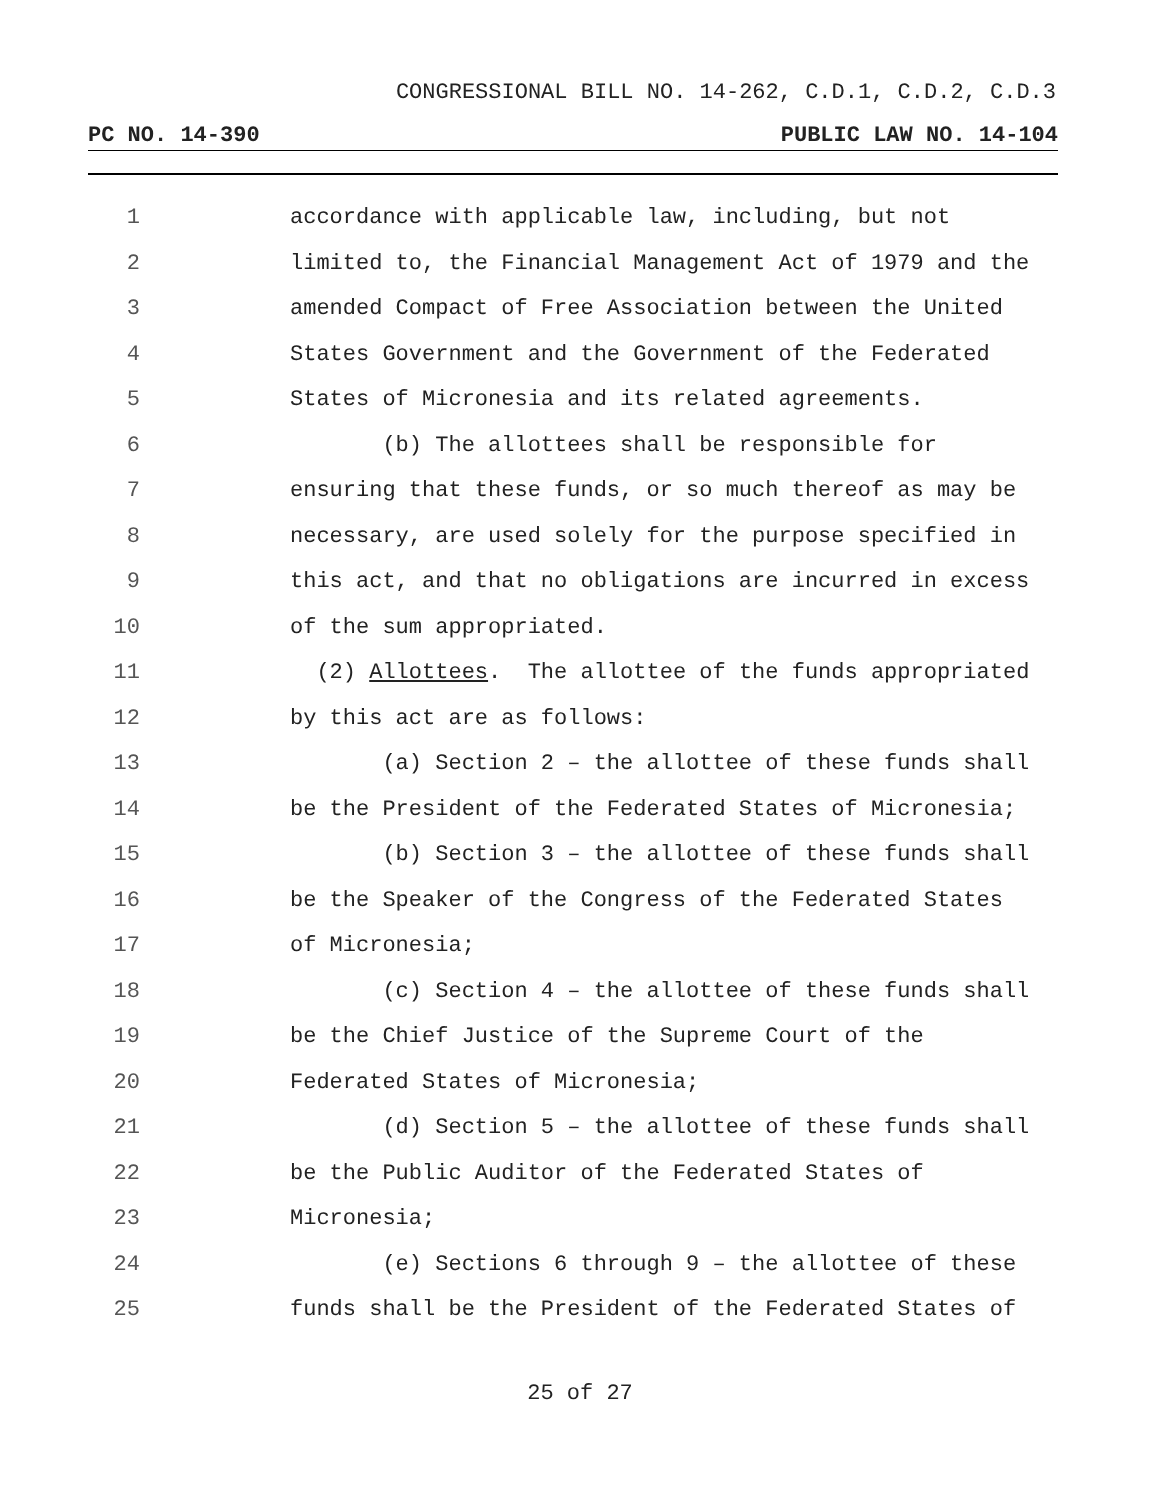CONGRESSIONAL BILL NO. 14-262, C.D.1, C.D.2, C.D.3
PC NO. 14-390 PUBLIC LAW NO. 14-104
1 accordance with applicable law, including, but not
2 limited to, the Financial Management Act of 1979 and the
3 amended Compact of Free Association between the United
4 States Government and the Government of the Federated
5 States of Micronesia and its related agreements.
6 (b) The allottees shall be responsible for
7 ensuring that these funds, or so much thereof as may be
8 necessary, are used solely for the purpose specified in
9 this act, and that no obligations are incurred in excess
10 of the sum appropriated.
11 (2) Allottees. The allottee of the funds appropriated
12 by this act are as follows:
13 (a) Section 2 – the allottee of these funds shall
14 be the President of the Federated States of Micronesia;
15 (b) Section 3 – the allottee of these funds shall
16 be the Speaker of the Congress of the Federated States
17 of Micronesia;
18 (c) Section 4 – the allottee of these funds shall
19 be the Chief Justice of the Supreme Court of the
20 Federated States of Micronesia;
21 (d) Section 5 – the allottee of these funds shall
22 be the Public Auditor of the Federated States of
23 Micronesia;
24 (e) Sections 6 through 9 – the allottee of these
25 funds shall be the President of the Federated States of
25 of 27